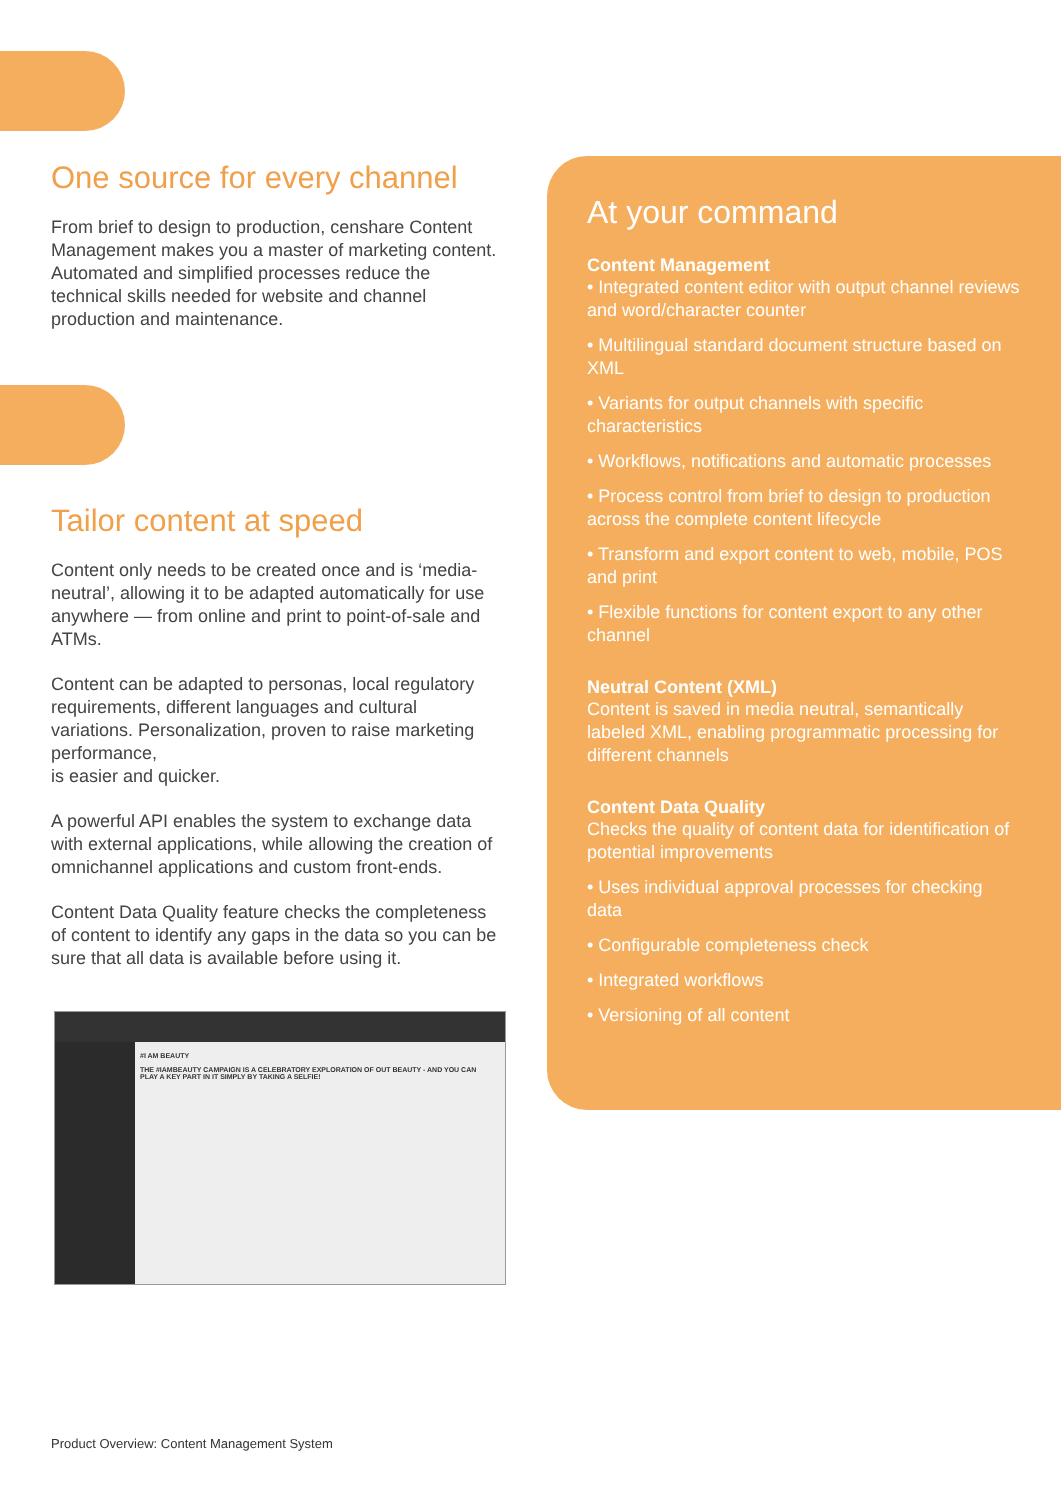One source for every channel
From brief to design to production, censhare Content Management makes you a master of marketing content. Automated and simplified processes reduce the technical skills needed for website and channel production and maintenance.
Tailor content at speed
Content only needs to be created once and is ‘media-neutral’, allowing it to be adapted automatically for use anywhere — from online and print to point-of-sale and ATMs.
Content can be adapted to personas, local regulatory requirements, different languages and cultural variations. Personalization, proven to raise marketing performance,
is easier and quicker.
A powerful API enables the system to exchange data with external applications, while allowing the creation of omnichannel applications and custom front-ends.
Content Data Quality feature checks the completeness of content to identify any gaps in the data so you can be sure that all data is available before using it.
At your command
Content Management
• Integrated content editor with output channel reviews and word/character counter
• Multilingual standard document structure based on XML
• Variants for output channels with specific characteristics
• Workflows, notifications and automatic processes
• Process control from brief to design to production across the complete content lifecycle
• Transform and export content to web, mobile, POS and print
• Flexible functions for content export to any other channel
Neutral Content (XML)
Content is saved in media neutral, semantically labeled XML, enabling programmatic processing for different channels
Content Data Quality
Checks the quality of content data for identification of potential improvements
• Uses individual approval processes for checking data
• Configurable completeness check
• Integrated workflows
• Versioning of all content
#I AM BEAUTY
THE #IAMBEAUTY CAMPAIGN IS A CELEBRATORY EXPLORATION OF OUT BEAUTY - AND YOU CAN PLAY A KEY PART IN IT SIMPLY BY TAKING A SELFIE!
Product Overview: Content Management System